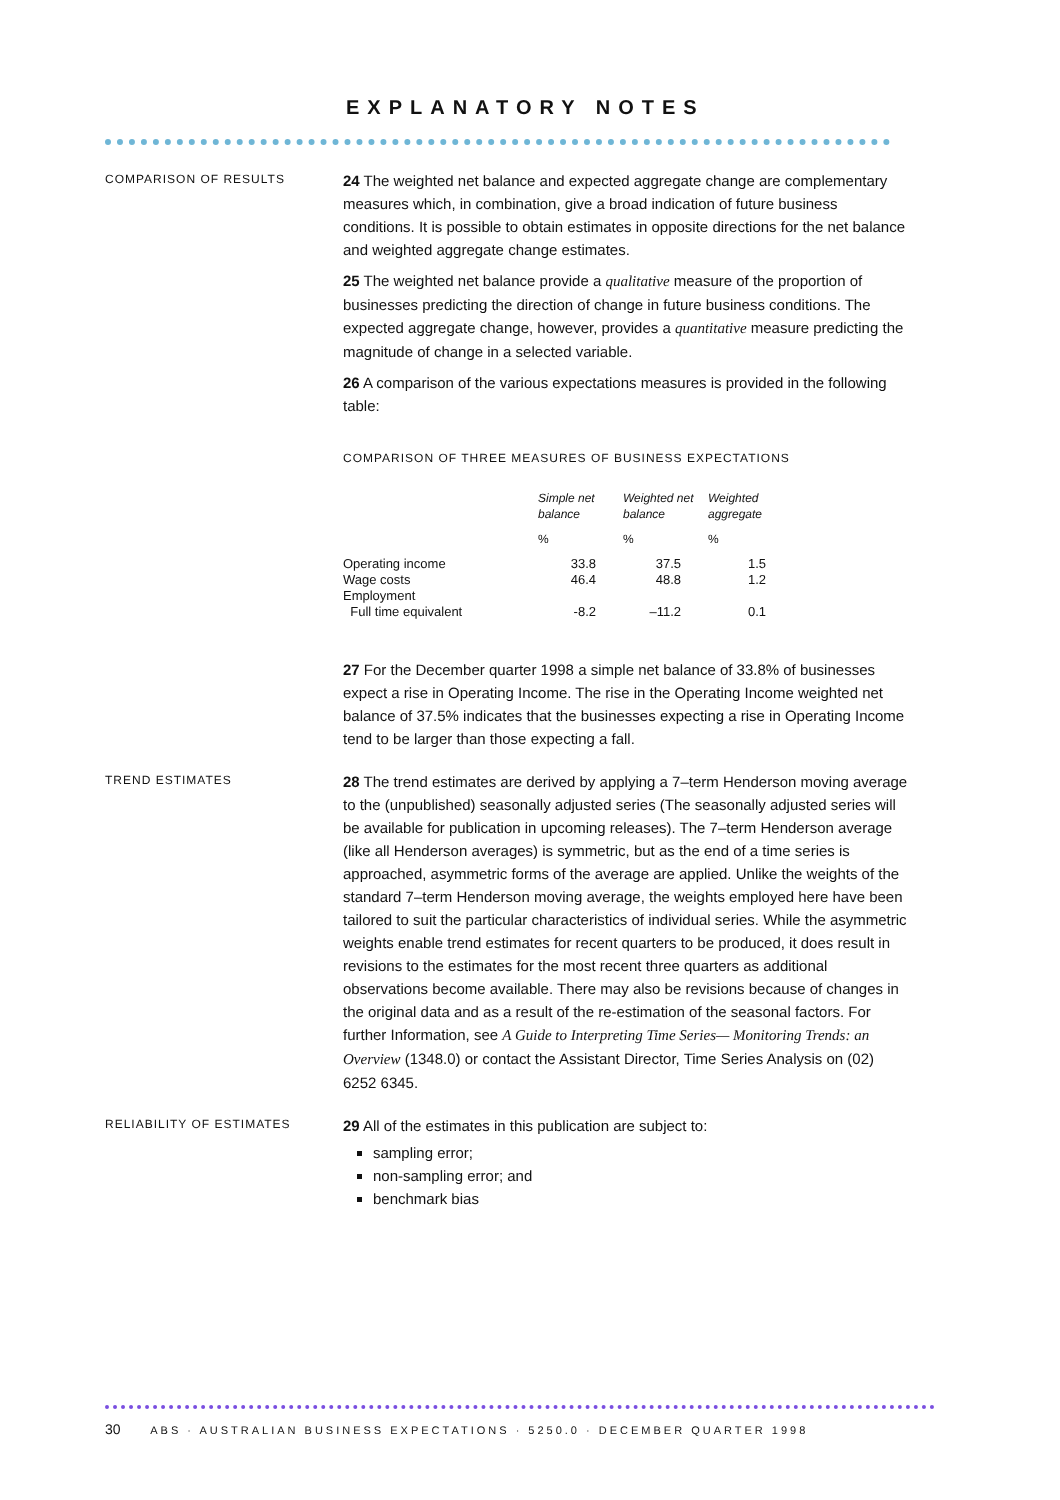EXPLANATORY NOTES
COMPARISON OF RESULTS
24 The weighted net balance and expected aggregate change are complementary measures which, in combination, give a broad indication of future business conditions. It is possible to obtain estimates in opposite directions for the net balance and weighted aggregate change estimates.
25 The weighted net balance provide a qualitative measure of the proportion of businesses predicting the direction of change in future business conditions. The expected aggregate change, however, provides a quantitative measure predicting the magnitude of change in a selected variable.
26 A comparison of the various expectations measures is provided in the following table:
COMPARISON OF THREE MEASURES OF BUSINESS EXPECTATIONS
| | Simple net balance | Weighted net balance | Weighted aggregate |
| | % | % | % |
| Operating income | 33.8 | 37.5 | 1.5 |
| Wage costs | 46.4 | 48.8 | 1.2 |
| Employment | | | |
| Full time equivalent | -8.2 | –11.2 | 0.1 |
27 For the December quarter 1998 a simple net balance of 33.8% of businesses expect a rise in Operating Income. The rise in the Operating Income weighted net balance of 37.5% indicates that the businesses expecting a rise in Operating Income tend to be larger than those expecting a fall.
TREND ESTIMATES
28 The trend estimates are derived by applying a 7–term Henderson moving average to the (unpublished) seasonally adjusted series (The seasonally adjusted series will be available for publication in upcoming releases). The 7–term Henderson average (like all Henderson averages) is symmetric, but as the end of a time series is approached, asymmetric forms of the average are applied. Unlike the weights of the standard 7–term Henderson moving average, the weights employed here have been tailored to suit the particular characteristics of individual series. While the asymmetric weights enable trend estimates for recent quarters to be produced, it does result in revisions to the estimates for the most recent three quarters as additional observations become available. There may also be revisions because of changes in the original data and as a result of the re-estimation of the seasonal factors. For further Information, see A Guide to Interpreting Time Series— Monitoring Trends: an Overview (1348.0) or contact the Assistant Director, Time Series Analysis on (02) 6252 6345.
RELIABILITY OF ESTIMATES
29 All of the estimates in this publication are subject to:
sampling error;
non-sampling error; and
benchmark bias
30 ABS · AUSTRALIAN BUSINESS EXPECTATIONS · 5250.0 · DECEMBER QUARTER 1998